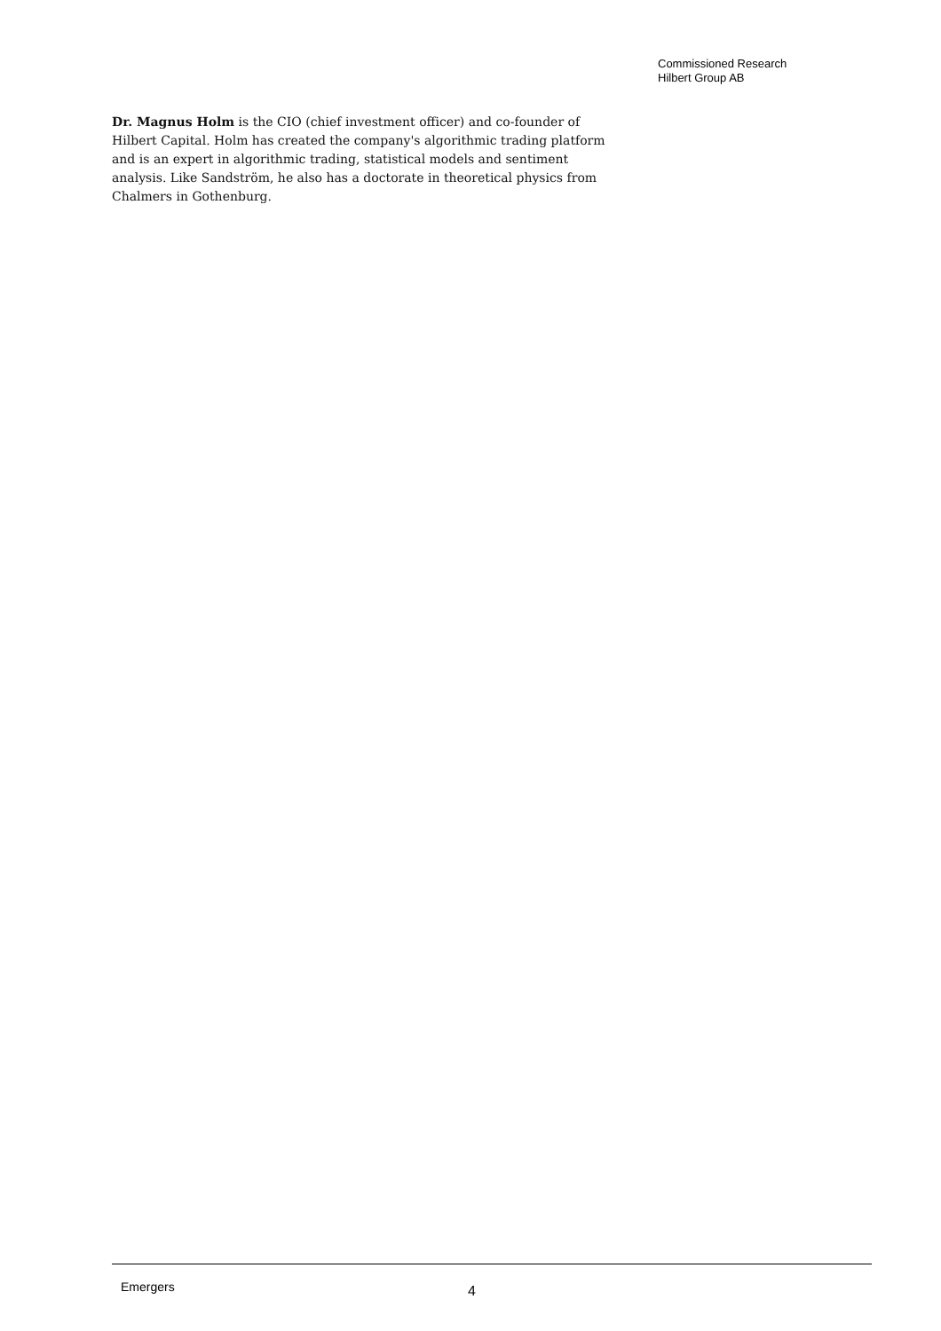Commissioned Research
Hilbert Group AB
Dr. Magnus Holm is the CIO (chief investment officer) and co-founder of Hilbert Capital. Holm has created the company's algorithmic trading platform and is an expert in algorithmic trading, statistical models and sentiment analysis. Like Sandström, he also has a doctorate in theoretical physics from Chalmers in Gothenburg.
Emergers 4